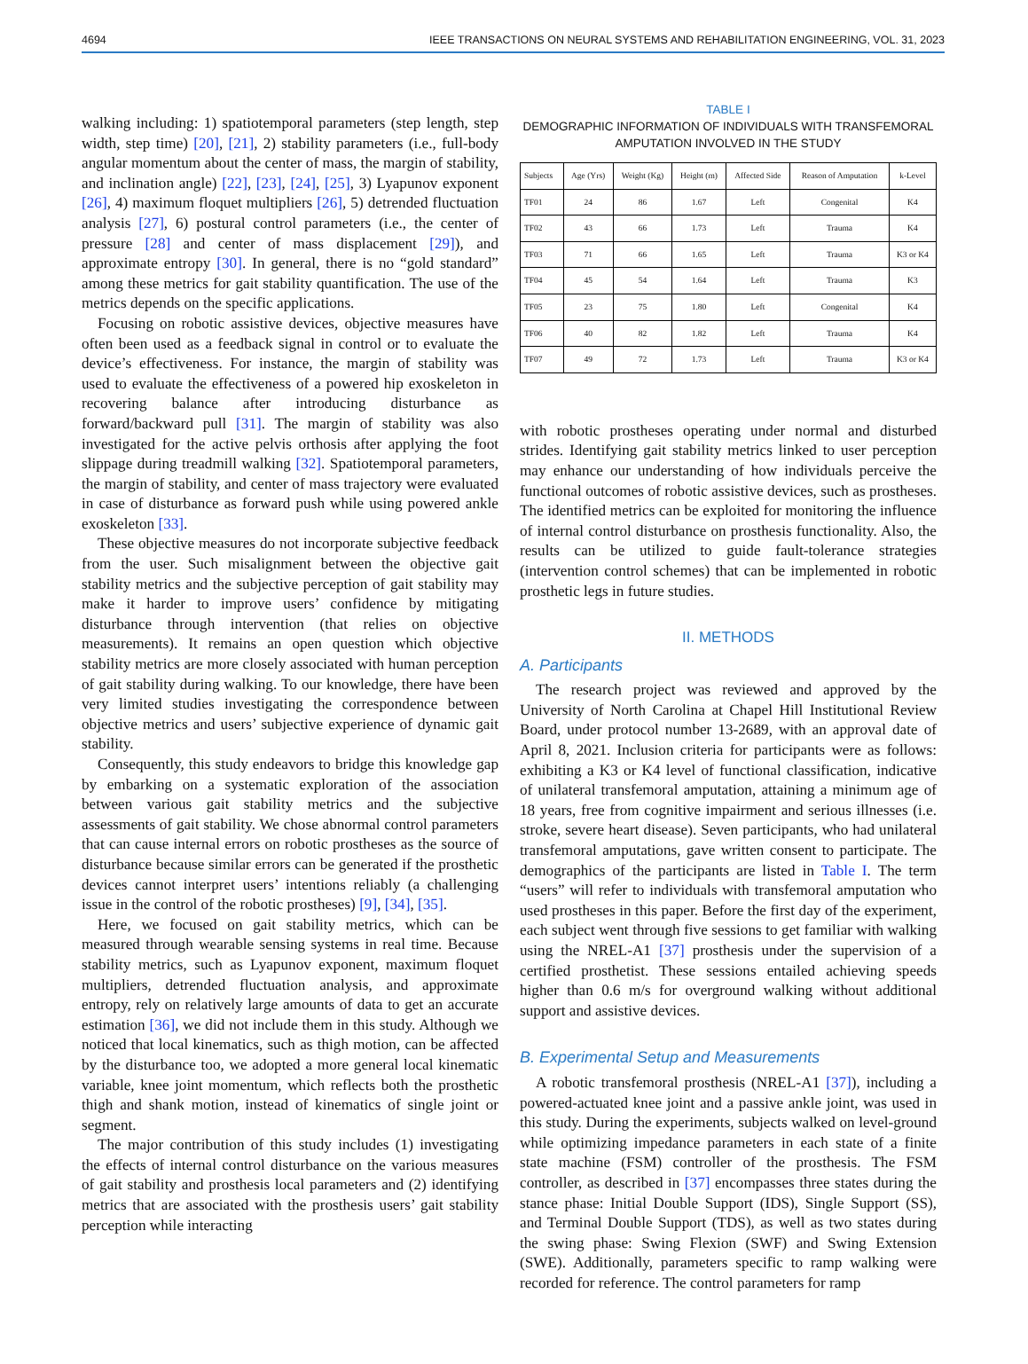4694 IEEE TRANSACTIONS ON NEURAL SYSTEMS AND REHABILITATION ENGINEERING, VOL. 31, 2023
walking including: 1) spatiotemporal parameters (step length, step width, step time) [20], [21], 2) stability parameters (i.e., full-body angular momentum about the center of mass, the margin of stability, and inclination angle) [22], [23], [24], [25], 3) Lyapunov exponent [26], 4) maximum floquet multipliers [26], 5) detrended fluctuation analysis [27], 6) postural control parameters (i.e., the center of pressure [28] and center of mass displacement [29]), and approximate entropy [30]. In general, there is no “gold standard” among these metrics for gait stability quantification. The use of the metrics depends on the specific applications.
Focusing on robotic assistive devices, objective measures have often been used as a feedback signal in control or to evaluate the device’s effectiveness. For instance, the margin of stability was used to evaluate the effectiveness of a powered hip exoskeleton in recovering balance after introducing disturbance as forward/backward pull [31]. The margin of stability was also investigated for the active pelvis orthosis after applying the foot slippage during treadmill walking [32]. Spatiotemporal parameters, the margin of stability, and center of mass trajectory were evaluated in case of disturbance as forward push while using powered ankle exoskeleton [33].
These objective measures do not incorporate subjective feedback from the user. Such misalignment between the objective gait stability metrics and the subjective perception of gait stability may make it harder to improve users’ confidence by mitigating disturbance through intervention (that relies on objective measurements). It remains an open question which objective stability metrics are more closely associated with human perception of gait stability during walking. To our knowledge, there have been very limited studies investigating the correspondence between objective metrics and users’ subjective experience of dynamic gait stability.
Consequently, this study endeavors to bridge this knowledge gap by embarking on a systematic exploration of the association between various gait stability metrics and the subjective assessments of gait stability. We chose abnormal control parameters that can cause internal errors on robotic prostheses as the source of disturbance because similar errors can be generated if the prosthetic devices cannot interpret users’ intentions reliably (a challenging issue in the control of the robotic prostheses) [9], [34], [35].
Here, we focused on gait stability metrics, which can be measured through wearable sensing systems in real time. Because stability metrics, such as Lyapunov exponent, maximum floquet multipliers, detrended fluctuation analysis, and approximate entropy, rely on relatively large amounts of data to get an accurate estimation [36], we did not include them in this study. Although we noticed that local kinematics, such as thigh motion, can be affected by the disturbance too, we adopted a more general local kinematic variable, knee joint momentum, which reflects both the prosthetic thigh and shank motion, instead of kinematics of single joint or segment.
The major contribution of this study includes (1) investigating the effects of internal control disturbance on the various measures of gait stability and prosthesis local parameters and (2) identifying metrics that are associated with the prosthesis users’ gait stability perception while interacting
TABLE I
DEMOGRAPHIC INFORMATION OF INDIVIDUALS WITH TRANSFEMORAL AMPUTATION INVOLVED IN THE STUDY
| Subjects | Age (Yrs) | Weight (Kg) | Height (m) | Affected Side | Reason of Amputation | k-Level |
| --- | --- | --- | --- | --- | --- | --- |
| TF01 | 24 | 86 | 1.67 | Left | Congenital | K4 |
| TF02 | 43 | 66 | 1.73 | Left | Trauma | K4 |
| TF03 | 71 | 66 | 1.65 | Left | Trauma | K3 or K4 |
| TF04 | 45 | 54 | 1.64 | Left | Trauma | K3 |
| TF05 | 23 | 75 | 1.80 | Left | Congenital | K4 |
| TF06 | 40 | 82 | 1.82 | Left | Trauma | K4 |
| TF07 | 49 | 72 | 1.73 | Left | Trauma | K3 or K4 |
with robotic prostheses operating under normal and disturbed strides. Identifying gait stability metrics linked to user perception may enhance our understanding of how individuals perceive the functional outcomes of robotic assistive devices, such as prostheses. The identified metrics can be exploited for monitoring the influence of internal control disturbance on prosthesis functionality. Also, the results can be utilized to guide fault-tolerance strategies (intervention control schemes) that can be implemented in robotic prosthetic legs in future studies.
II. METHODS
A. Participants
The research project was reviewed and approved by the University of North Carolina at Chapel Hill Institutional Review Board, under protocol number 13-2689, with an approval date of April 8, 2021. Inclusion criteria for participants were as follows: exhibiting a K3 or K4 level of functional classification, indicative of unilateral transfemoral amputation, attaining a minimum age of 18 years, free from cognitive impairment and serious illnesses (i.e. stroke, severe heart disease). Seven participants, who had unilateral transfemoral amputations, gave written consent to participate. The demographics of the participants are listed in Table I. The term “users” will refer to individuals with transfemoral amputation who used prostheses in this paper. Before the first day of the experiment, each subject went through five sessions to get familiar with walking using the NREL-A1 [37] prosthesis under the supervision of a certified prosthetist. These sessions entailed achieving speeds higher than 0.6 m/s for overground walking without additional support and assistive devices.
B. Experimental Setup and Measurements
A robotic transfemoral prosthesis (NREL-A1 [37]), including a powered-actuated knee joint and a passive ankle joint, was used in this study. During the experiments, subjects walked on level-ground while optimizing impedance parameters in each state of a finite state machine (FSM) controller of the prosthesis. The FSM controller, as described in [37] encompasses three states during the stance phase: Initial Double Support (IDS), Single Support (SS), and Terminal Double Support (TDS), as well as two states during the swing phase: Swing Flexion (SWF) and Swing Extension (SWE). Additionally, parameters specific to ramp walking were recorded for reference. The control parameters for ramp